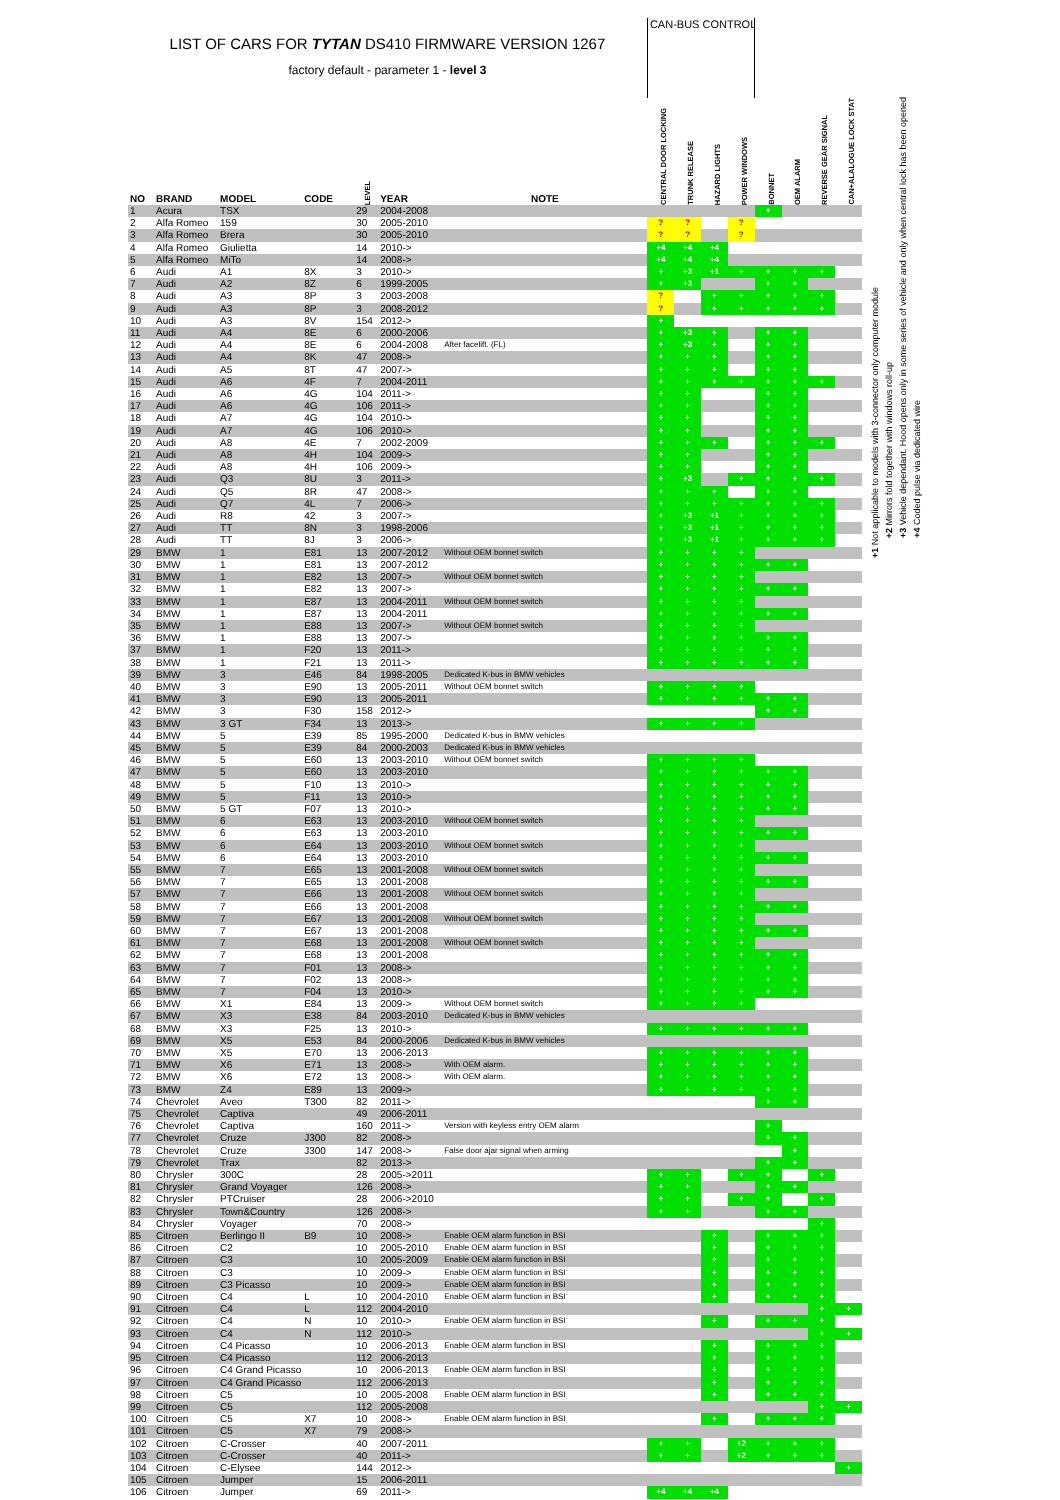| LIST OF CARS FOR TYTAN DS410 FIRMWARE VERSION 1267 factory default - parameter 1 - level 3 | | | | | | | CAN-BUS CONTROL | | | | | | | |
| --- | --- | --- | --- | --- | --- | --- | --- | --- | --- | --- | --- | --- | --- | --- |
| NO | BRAND | MODEL | CODE | LEVEL | YEAR | NOTE | CENTRAL DOOR LOCKING | TRUNK RELEASE | HAZARD LIGHTS | POWER WINDOWS | BONNET | OEM ALARM | REVERSE GEAR SIGNAL | CAN+ALALOGUE LOCK STATE |
| 1 | Acura | TSX | | 29 | 2004-2008 | | | | | | + | | | |
| 2 | Alfa Romeo | 159 | | 30 | 2005-2010 | | ? | ? | | ? | | | | |
| 3 | Alfa Romeo | Brera | | 30 | 2005-2010 | | ? | ? | | ? | | | | |
| 4 | Alfa Romeo | Giulietta | | 14 | 2010-> | | +4 | +4 | +4 | | | | | |
| 5 | Alfa Romeo | MiTo | | 14 | 2008-> | | +4 | +4 | +4 | | | | | |
| 6 | Audi | A1 | 8X | 3 | 2010-> | | + | +3 | +1 | + | + | + | + | |
| 7 | Audi | A2 | 8Z | 6 | 1999-2005 | | + | +3 | | | + | + | | |
| 8 | Audi | A3 | 8P | 3 | 2003-2008 | | ? | | + | + | + | + | + | |
| 9 | Audi | A3 | 8P | 3 | 2008-2012 | | ? | | + | + | + | + | + | |
| 10 | Audi | A3 | 8V | 154 | 2012-> | | + | | | | | | | |
| 11 | Audi | A4 | 8E | 6 | 2000-2006 | | + | +3 | + | | + | + | | |
| 12 | Audi | A4 | 8E | 6 | 2004-2008 | After facelift. (FL) | + | +3 | + | | + | + | | |
| 13 | Audi | A4 | 8K | 47 | 2008-> | | + | + | + | | + | + | | |
| 14 | Audi | A5 | 8T | 47 | 2007-> | | + | + | + | | + | + | | |
| 15 | Audi | A6 | 4F | 7 | 2004-2011 | | + | + | + | + | + | + | + | |
| 16 | Audi | A6 | 4G | 104 | 2011-> | | + | + | | | + | + | | |
| 17 | Audi | A6 | 4G | 106 | 2011-> | | + | + | | | + | + | | |
| 18 | Audi | A7 | 4G | 104 | 2010-> | | + | + | | | + | + | | |
| 19 | Audi | A7 | 4G | 106 | 2010-> | | + | + | | | + | + | | |
| 20 | Audi | A8 | 4E | 7 | 2002-2009 | | + | + | + | | + | + | + | |
| 21 | Audi | A8 | 4H | 104 | 2009-> | | + | + | | | + | + | | |
| 22 | Audi | A8 | 4H | 106 | 2009-> | | + | + | | | + | + | | |
| 23 | Audi | Q3 | 8U | 3 | 2011-> | | + | +3 | | + | + | + | + | |
| 24 | Audi | Q5 | 8R | 47 | 2008-> | | + | + | + | | + | + | | |
| 25 | Audi | Q7 | 4L | 7 | 2006-> | | + | + | + | + | + | + | + | |
| 26 | Audi | R8 | 42 | 3 | 2007-> | | + | +3 | +1 | + | + | + | + | |
| 27 | Audi | TT | 8N | 3 | 1998-2006 | | + | +3 | +1 | + | + | + | + | |
| 28 | Audi | TT | 8J | 3 | 2006-> | | + | +3 | +1 | + | + | + | + | |
| 29 | BMW | 1 | E81 | 13 | 2007-2012 | Without OEM bonnet switch | + | + | + | + | | | | |
| 30 | BMW | 1 | E81 | 13 | 2007-2012 | | + | + | + | + | + | + | | |
| 31 | BMW | 1 | E82 | 13 | 2007-> | Without OEM bonnet switch | + | + | + | + | | | | |
| 32 | BMW | 1 | E82 | 13 | 2007-> | | + | + | + | + | + | + | | |
| 33 | BMW | 1 | E87 | 13 | 2004-2011 | Without OEM bonnet switch | + | + | + | + | | | | |
| 34 | BMW | 1 | E87 | 13 | 2004-2011 | | + | + | + | + | + | + | | |
| 35 | BMW | 1 | E88 | 13 | 2007-> | Without OEM bonnet switch | + | + | + | + | | | | |
| 36 | BMW | 1 | E88 | 13 | 2007-> | | + | + | + | + | + | + | | |
| 37 | BMW | 1 | F20 | 13 | 2011-> | | + | + | + | + | + | + | | |
| 38 | BMW | 1 | F21 | 13 | 2011-> | | + | + | + | + | + | + | | |
| 39 | BMW | 3 | E46 | 84 | 1998-2005 | Dedicated K-bus in BMW vehicles | | | | | | | | |
| 40 | BMW | 3 | E90 | 13 | 2005-2011 | Without OEM bonnet switch | + | + | + | + | | | | |
| 41 | BMW | 3 | E90 | 13 | 2005-2011 | | + | + | + | + | + | + | | |
| 42 | BMW | 3 | F30 | 158 | 2012-> | | | | | | + | + | | |
| 43 | BMW | 3 GT | F34 | 13 | 2013-> | | + | + | + | + | | | | |
| 44 | BMW | 5 | E39 | 85 | 1995-2000 | Dedicated K-bus in BMW vehicles | | | | | | | | |
| 45 | BMW | 5 | E39 | 84 | 2000-2003 | Dedicated K-bus in BMW vehicles | | | | | | | | |
| 46 | BMW | 5 | E60 | 13 | 2003-2010 | Without OEM bonnet switch | + | + | + | + | | | | |
| 47 | BMW | 5 | E60 | 13 | 2003-2010 | | + | + | + | + | + | + | | |
| 48 | BMW | 5 | F10 | 13 | 2010-> | | + | + | + | + | + | + | | |
| 49 | BMW | 5 | F11 | 13 | 2010-> | | + | + | + | + | + | + | | |
| 50 | BMW | 5 GT | F07 | 13 | 2010-> | | + | + | + | + | + | + | | |
| 51 | BMW | 6 | E63 | 13 | 2003-2010 | Without OEM bonnet switch | + | + | + | + | | | | |
| 52 | BMW | 6 | E63 | 13 | 2003-2010 | | + | + | + | + | + | + | | |
| 53 | BMW | 6 | E64 | 13 | 2003-2010 | Without OEM bonnet switch | + | + | + | + | | | | |
| 54 | BMW | 6 | E64 | 13 | 2003-2010 | | + | + | + | + | + | + | | |
| 55 | BMW | 7 | E65 | 13 | 2001-2008 | Without OEM bonnet switch | + | + | + | + | | | | |
| 56 | BMW | 7 | E65 | 13 | 2001-2008 | | + | + | + | + | + | + | | |
| 57 | BMW | 7 | E66 | 13 | 2001-2008 | Without OEM bonnet switch | + | + | + | + | | | | |
| 58 | BMW | 7 | E66 | 13 | 2001-2008 | | + | + | + | + | + | + | | |
| 59 | BMW | 7 | E67 | 13 | 2001-2008 | Without OEM bonnet switch | + | + | + | + | | | | |
| 60 | BMW | 7 | E67 | 13 | 2001-2008 | | + | + | + | + | + | + | | |
| 61 | BMW | 7 | E68 | 13 | 2001-2008 | Without OEM bonnet switch | + | + | + | + | | | | |
| 62 | BMW | 7 | E68 | 13 | 2001-2008 | | + | + | + | + | + | + | | |
| 63 | BMW | 7 | F01 | 13 | 2008-> | | + | + | + | + | + | + | | |
| 64 | BMW | 7 | F02 | 13 | 2008-> | | + | + | + | + | + | + | | |
| 65 | BMW | 7 | F04 | 13 | 2010-> | | + | + | + | + | + | + | | |
| 66 | BMW | X1 | E84 | 13 | 2009-> | Without OEM bonnet switch | + | + | + | + | | | | |
| 67 | BMW | X3 | E38 | 84 | 2003-2010 | Dedicated K-bus in BMW vehicles | | | | | | | | |
| 68 | BMW | X3 | F25 | 13 | 2010-> | | + | + | + | + | + | + | | |
| 69 | BMW | X5 | E53 | 84 | 2000-2006 | Dedicated K-bus in BMW vehicles | | | | | | | | |
| 70 | BMW | X5 | E70 | 13 | 2006-2013 | | + | + | + | + | + | + | | |
| 71 | BMW | X6 | E71 | 13 | 2008-> | With OEM alarm. | + | + | + | + | + | + | | |
| 72 | BMW | X6 | E72 | 13 | 2008-> | With OEM alarm. | + | + | + | + | + | + | | |
| 73 | BMW | Z4 | E89 | 13 | 2009-> | | + | + | + | + | + | + | | |
| 74 | Chevrolet | Aveo | T300 | 82 | 2011-> | | | | | | + | + | | |
| 75 | Chevrolet | Captiva | | 49 | 2006-2011 | | | | | | | | | |
| 76 | Chevrolet | Captiva | | 160 | 2011-> | Version with keyless entry OEM alarm | | | | | + | | | |
| 77 | Chevrolet | Cruze | J300 | 82 | 2008-> | | | | | | + | + | | |
| 78 | Chevrolet | Cruze | J300 | 147 | 2008-> | False door ajar signal when arming | | | | | | + | | |
| 79 | Chevrolet | Trax | | 82 | 2013-> | | | | | | + | + | | |
| 80 | Chrysler | 300C | | 28 | 2005->2011 | | + | + | | + | + | | + | |
| 81 | Chrysler | Grand Voyager | | 126 | 2008-> | | + | + | | | + | + | | |
| 82 | Chrysler | PTCruiser | | 28 | 2006->2010 | | + | + | | + | + | | + | |
| 83 | Chrysler | Town&Country | | 126 | 2008-> | | + | + | | | + | + | | |
| 84 | Chrysler | Voyager | | 70 | 2008-> | | | | | | | | + | |
| 85 | Citroen | Berlingo II | B9 | 10 | 2008-> | Enable OEM alarm function in BSI | | | + | | + | + | + | |
| 86 | Citroen | C2 | | 10 | 2005-2010 | Enable OEM alarm function in BSI | | | + | | + | + | + | |
| 87 | Citroen | C3 | | 10 | 2005-2009 | Enable OEM alarm function in BSI | | | + | | + | + | + | |
| 88 | Citroen | C3 | | 10 | 2009-> | Enable OEM alarm function in BSI | | | + | | + | + | + | |
| 89 | Citroen | C3 Picasso | | 10 | 2009-> | Enable OEM alarm function in BSI | | | + | | + | + | + | |
| 90 | Citroen | C4 | L | 10 | 2004-2010 | Enable OEM alarm function in BSI | | | + | | + | + | + | |
| 91 | Citroen | C4 | L | 112 | 2004-2010 | | | | | | | | + | + |
| 92 | Citroen | C4 | N | 10 | 2010-> | Enable OEM alarm function in BSI | | | + | | + | + | + | |
| 93 | Citroen | C4 | N | 112 | 2010-> | | | | | | | | + | + |
| 94 | Citroen | C4 Picasso | | 10 | 2006-2013 | Enable OEM alarm function in BSI | | | + | | + | + | + | |
| 95 | Citroen | C4 Picasso | | 112 | 2006-2013 | | | | + | | + | + | + | |
| 96 | Citroen | C4 Grand Picasso | | 10 | 2006-2013 | Enable OEM alarm function in BSI | | | + | | + | + | + | |
| 97 | Citroen | C4 Grand Picasso | | 112 | 2006-2013 | | | | + | | + | + | + | |
| 98 | Citroen | C5 | | 10 | 2005-2008 | Enable OEM alarm function in BSI | | | + | | + | + | + | |
| 99 | Citroen | C5 | | 112 | 2005-2008 | | | | | | | | + | + |
| 100 | Citroen | C5 | X7 | 10 | 2008-> | Enable OEM alarm function in BSI | | | + | | + | + | + | |
| 101 | Citroen | C5 | X7 | 79 | 2008-> | | | | | | | | | |
| 102 | Citroen | C-Crosser | | 40 | 2007-2011 | | + | + | | +2 | + | + | + | |
| 103 | Citroen | C-Crosser | | 40 | 2011-> | | + | + | | +2 | + | + | + | |
| 104 | Citroen | C-Elysee | | 144 | 2012-> | | | | | | | | | + |
| 105 | Citroen | Jumper | | 15 | 2006-2011 | | | | | | | | | |
| 106 | Citroen | Jumper | | 69 | 2011-> | | +4 | +4 | +4 | | | | | |
+1 Not applicable to models with 3-connector only computer module
+2 Mirrors fold together with windows roll-up
+3 Vehicle dependant. Hood opens only in some series of vehicle and only when central lock has been opened
+4 Coded pulse via dedicated wire